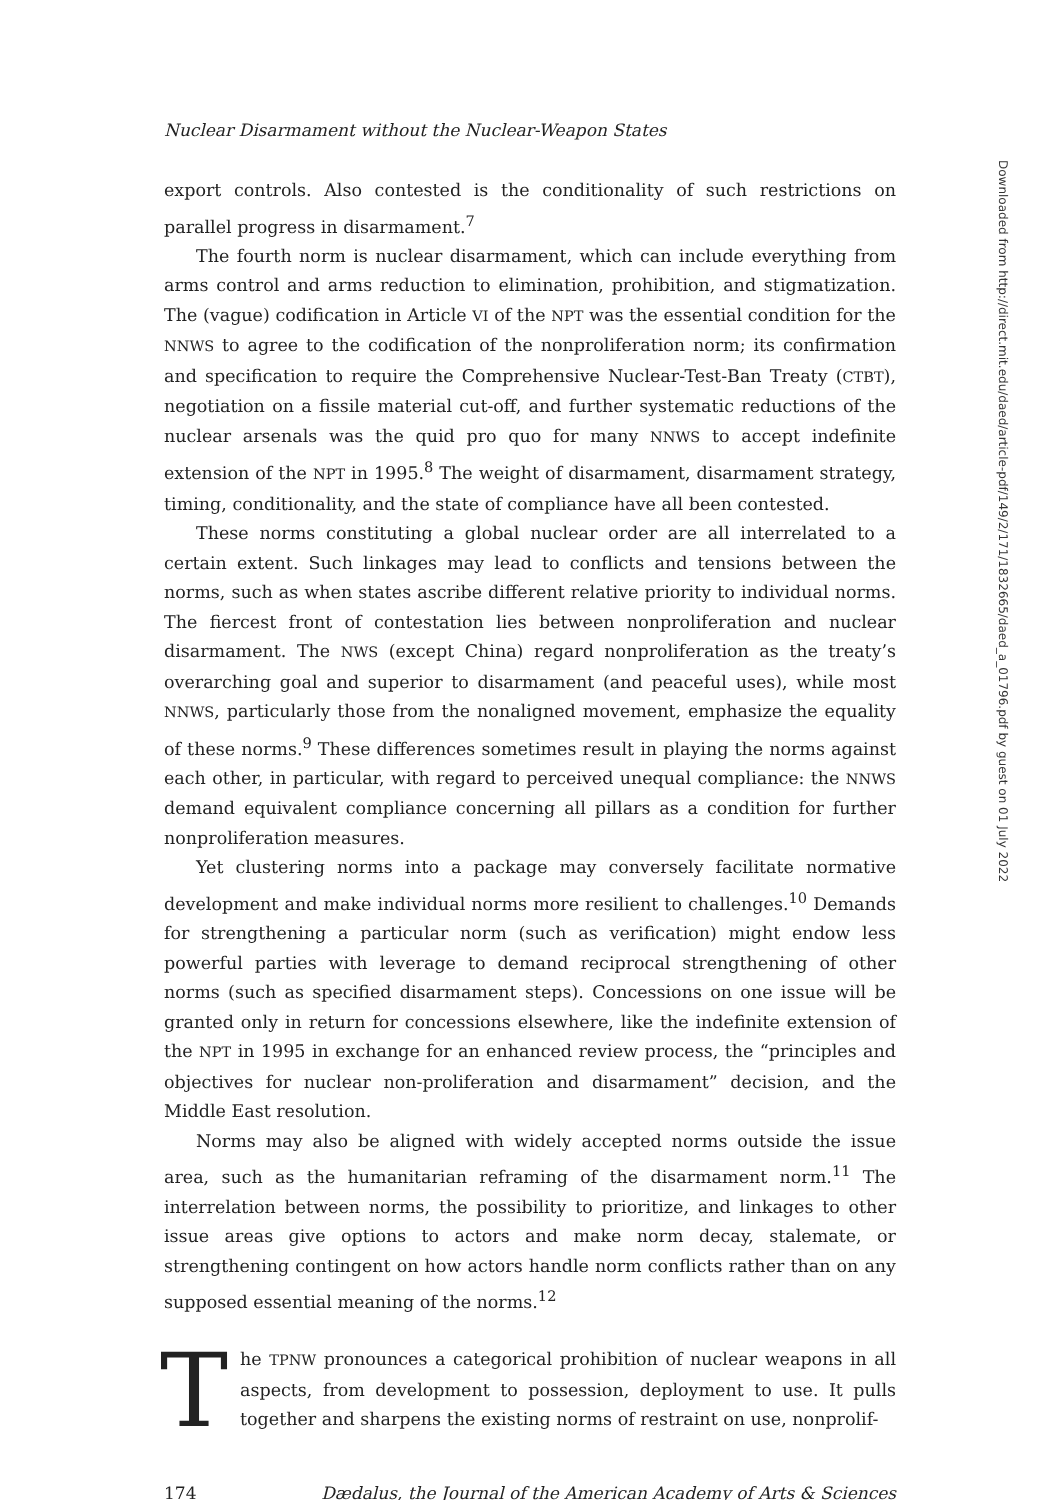Nuclear Disarmament without the Nuclear-Weapon States
export controls. Also contested is the conditionality of such restrictions on parallel progress in disarmament.<sup>7</sup>
The fourth norm is nuclear disarmament, which can include everything from arms control and arms reduction to elimination, prohibition, and stigmatization. The (vague) codification in Article VI of the NPT was the essential condition for the NNWS to agree to the codification of the nonproliferation norm; its confirmation and specification to require the Comprehensive Nuclear-Test-Ban Treaty (CTBT), negotiation on a fissile material cut-off, and further systematic reductions of the nuclear arsenals was the quid pro quo for many NNWS to accept indefinite extension of the NPT in 1995.<sup>8</sup> The weight of disarmament, disarmament strategy, timing, conditionality, and the state of compliance have all been contested.
These norms constituting a global nuclear order are all interrelated to a certain extent. Such linkages may lead to conflicts and tensions between the norms, such as when states ascribe different relative priority to individual norms. The fiercest front of contestation lies between nonproliferation and nuclear disarmament. The NWS (except China) regard nonproliferation as the treaty’s overarching goal and superior to disarmament (and peaceful uses), while most NNWS, particularly those from the nonaligned movement, emphasize the equality of these norms.<sup>9</sup> These differences sometimes result in playing the norms against each other, in particular, with regard to perceived unequal compliance: the NNWS demand equivalent compliance concerning all pillars as a condition for further nonproliferation measures.
Yet clustering norms into a package may conversely facilitate normative development and make individual norms more resilient to challenges.<sup>10</sup> Demands for strengthening a particular norm (such as verification) might endow less powerful parties with leverage to demand reciprocal strengthening of other norms (such as specified disarmament steps). Concessions on one issue will be granted only in return for concessions elsewhere, like the indefinite extension of the NPT in 1995 in exchange for an enhanced review process, the “principles and objectives for nuclear non-proliferation and disarmament” decision, and the Middle East resolution.
Norms may also be aligned with widely accepted norms outside the issue area, such as the humanitarian reframing of the disarmament norm.<sup>11</sup> The interrelation between norms, the possibility to prioritize, and linkages to other issue areas give options to actors and make norm decay, stalemate, or strengthening contingent on how actors handle norm conflicts rather than on any supposed essential meaning of the norms.<sup>12</sup>
The TPNW pronounces a categorical prohibition of nuclear weapons in all aspects, from development to possession, deployment to use. It pulls together and sharpens the existing norms of restraint on use, nonprolif-
174 Dædalus, the Journal of the American Academy of Arts & Sciences
Downloaded from http://direct.mit.edu/daed/article-pdf/149/2/171/1832665/daed_a_01796.pdf by guest on 01 July 2022